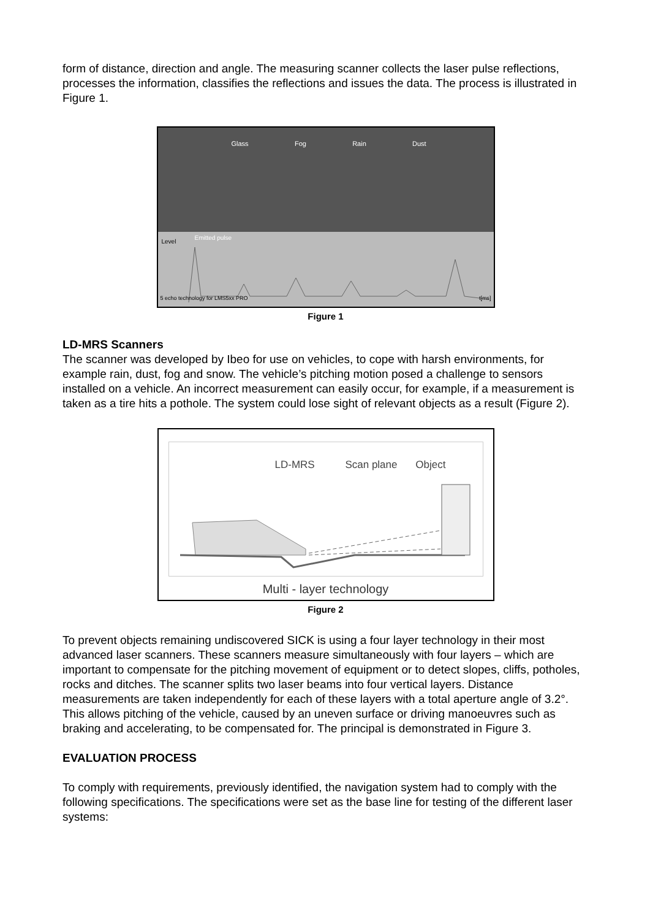form of distance, direction and angle. The measuring scanner collects the laser pulse reflections, processes the information, classifies the reflections and issues the data. The process is illustrated in Figure 1.
Glass Fog Rain Dust
Emitted pulse
Level
5 echo technology for LMS5xx PRO
t[ms]
Figure 1
LD-MRS Scanners
The scanner was developed by Ibeo for use on vehicles, to cope with harsh environments, for example rain, dust, fog and snow. The vehicle’s pitching motion posed a challenge to sensors installed on a vehicle. An incorrect measurement can easily occur, for example, if a measurement is taken as a tire hits a pothole. The system could lose sight of relevant objects as a result (Figure 2).
LD-MRS Scan plane Object
Multi - layer technology
Figure 2
To prevent objects remaining undiscovered SICK is using a four layer technology in their most advanced laser scanners. These scanners measure simultaneously with four layers – which are important to compensate for the pitching movement of equipment or to detect slopes, cliffs, potholes, rocks and ditches. The scanner splits two laser beams into four vertical layers. Distance measurements are taken independently for each of these layers with a total aperture angle of 3.2°. This allows pitching of the vehicle, caused by an uneven surface or driving manoeuvres such as braking and accelerating, to be compensated for. The principal is demonstrated in Figure 3.
EVALUATION PROCESS
To comply with requirements, previously identified, the navigation system had to comply with the following specifications. The specifications were set as the base line for testing of the different laser systems: